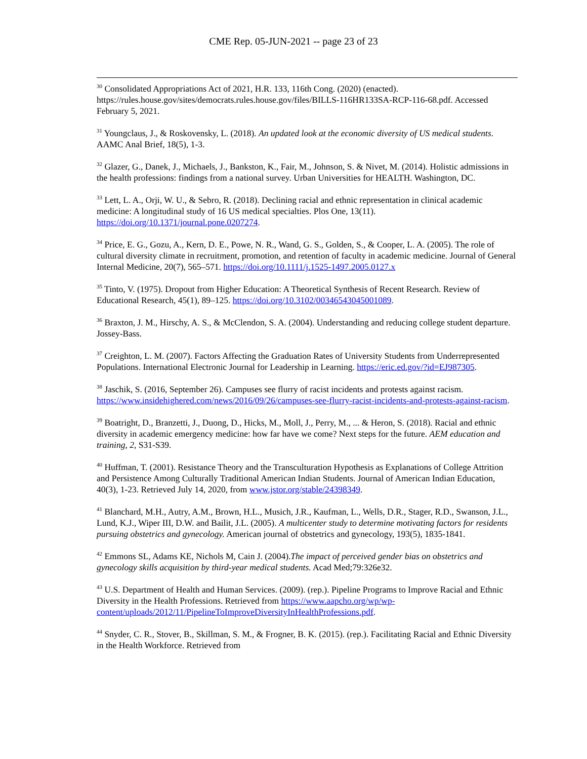CME Rep. 05-JUN-2021 -- page 23 of 23
<sup>30</sup> Consolidated Appropriations Act of 2021, H.R. 133, 116th Cong. (2020) (enacted). https://rules.house.gov/sites/democrats.rules.house.gov/files/BILLS-116HR133SA-RCP-116-68.pdf. Accessed February 5, 2021.
<sup>31</sup> Youngclaus, J., & Roskovensky, L. (2018). An updated look at the economic diversity of US medical students. AAMC Anal Brief, 18(5), 1-3.
<sup>32</sup> Glazer, G., Danek, J., Michaels, J., Bankston, K., Fair, M., Johnson, S. & Nivet, M. (2014). Holistic admissions in the health professions: findings from a national survey. Urban Universities for HEALTH. Washington, DC.
<sup>33</sup> Lett, L. A., Orji, W. U., & Sebro, R. (2018). Declining racial and ethnic representation in clinical academic medicine: A longitudinal study of 16 US medical specialties. Plos One, 13(11). https://doi.org/10.1371/journal.pone.0207274.
<sup>34</sup> Price, E. G., Gozu, A., Kern, D. E., Powe, N. R., Wand, G. S., Golden, S., & Cooper, L. A. (2005). The role of cultural diversity climate in recruitment, promotion, and retention of faculty in academic medicine. Journal of General Internal Medicine, 20(7), 565–571. https://doi.org/10.1111/j.1525-1497.2005.0127.x
<sup>35</sup> Tinto, V. (1975). Dropout from Higher Education: A Theoretical Synthesis of Recent Research. Review of Educational Research, 45(1), 89–125. https://doi.org/10.3102/00346543045001089.
<sup>36</sup> Braxton, J. M., Hirschy, A. S., & McClendon, S. A. (2004). Understanding and reducing college student departure. Jossey-Bass.
<sup>37</sup> Creighton, L. M. (2007). Factors Affecting the Graduation Rates of University Students from Underrepresented Populations. International Electronic Journal for Leadership in Learning. https://eric.ed.gov/?id=EJ987305.
<sup>38</sup> Jaschik, S. (2016, September 26). Campuses see flurry of racist incidents and protests against racism. https://www.insidehighered.com/news/2016/09/26/campuses-see-flurry-racist-incidents-and-protests-against-racism.
<sup>39</sup> Boatright, D., Branzetti, J., Duong, D., Hicks, M., Moll, J., Perry, M., ... & Heron, S. (2018). Racial and ethnic diversity in academic emergency medicine: how far have we come? Next steps for the future. AEM education and training, 2, S31-S39.
<sup>40</sup> Huffman, T. (2001). Resistance Theory and the Transculturation Hypothesis as Explanations of College Attrition and Persistence Among Culturally Traditional American Indian Students. Journal of American Indian Education, 40(3), 1-23. Retrieved July 14, 2020, from www.jstor.org/stable/24398349.
<sup>41</sup> Blanchard, M.H., Autry, A.M., Brown, H.L., Musich, J.R., Kaufman, L., Wells, D.R., Stager, R.D., Swanson, J.L., Lund, K.J., Wiper III, D.W. and Bailit, J.L. (2005). A multicenter study to determine motivating factors for residents pursuing obstetrics and gynecology. American journal of obstetrics and gynecology, 193(5), 1835-1841.
<sup>42</sup> Emmons SL, Adams KE, Nichols M, Cain J. (2004).The impact of perceived gender bias on obstetrics and gynecology skills acquisition by third-year medical students. Acad Med;79:326e32.
<sup>43</sup> U.S. Department of Health and Human Services. (2009). (rep.). Pipeline Programs to Improve Racial and Ethnic Diversity in the Health Professions. Retrieved from https://www.aapcho.org/wp/wp-content/uploads/2012/11/PipelineToImproveDiversityInHealthProfessions.pdf.
<sup>44</sup> Snyder, C. R., Stover, B., Skillman, S. M., & Frogner, B. K. (2015). (rep.). Facilitating Racial and Ethnic Diversity in the Health Workforce. Retrieved from